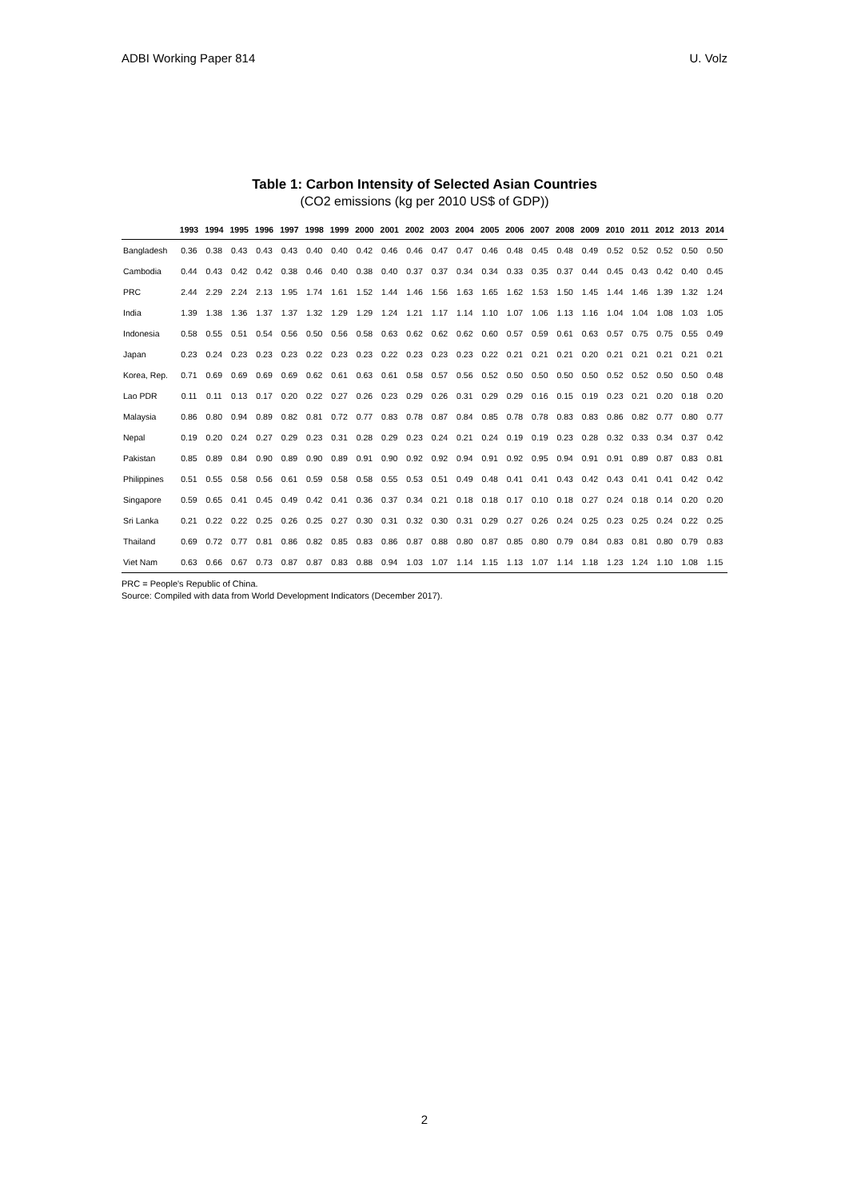ADBI Working Paper 814 U. Volz
Table 1: Carbon Intensity of Selected Asian Countries
(CO2 emissions (kg per 2010 US$ of GDP))
| | 1993 | 1994 | 1995 | 1996 | 1997 | 1998 | 1999 | 2000 | 2001 | 2002 | 2003 | 2004 | 2005 | 2006 | 2007 | 2008 | 2009 | 2010 | 2011 | 2012 | 2013 | 2014 |
| --- | --- | --- | --- | --- | --- | --- | --- | --- | --- | --- | --- | --- | --- | --- | --- | --- | --- | --- | --- | --- | --- | --- |
| Bangladesh | 0.36 | 0.38 | 0.43 | 0.43 | 0.43 | 0.40 | 0.40 | 0.42 | 0.46 | 0.46 | 0.47 | 0.47 | 0.46 | 0.48 | 0.45 | 0.48 | 0.49 | 0.52 | 0.52 | 0.52 | 0.50 | 0.50 |
| Cambodia | 0.44 | 0.43 | 0.42 | 0.42 | 0.38 | 0.46 | 0.40 | 0.38 | 0.40 | 0.37 | 0.37 | 0.34 | 0.34 | 0.33 | 0.35 | 0.37 | 0.44 | 0.45 | 0.43 | 0.42 | 0.40 | 0.45 |
| PRC | 2.44 | 2.29 | 2.24 | 2.13 | 1.95 | 1.74 | 1.61 | 1.52 | 1.44 | 1.46 | 1.56 | 1.63 | 1.65 | 1.62 | 1.53 | 1.50 | 1.45 | 1.44 | 1.46 | 1.39 | 1.32 | 1.24 |
| India | 1.39 | 1.38 | 1.36 | 1.37 | 1.37 | 1.32 | 1.29 | 1.29 | 1.24 | 1.21 | 1.17 | 1.14 | 1.10 | 1.07 | 1.06 | 1.13 | 1.16 | 1.04 | 1.04 | 1.08 | 1.03 | 1.05 |
| Indonesia | 0.58 | 0.55 | 0.51 | 0.54 | 0.56 | 0.50 | 0.56 | 0.58 | 0.63 | 0.62 | 0.62 | 0.62 | 0.60 | 0.57 | 0.59 | 0.61 | 0.63 | 0.57 | 0.75 | 0.75 | 0.55 | 0.49 |
| Japan | 0.23 | 0.24 | 0.23 | 0.23 | 0.23 | 0.22 | 0.23 | 0.23 | 0.22 | 0.23 | 0.23 | 0.23 | 0.22 | 0.21 | 0.21 | 0.21 | 0.20 | 0.21 | 0.21 | 0.21 | 0.21 | 0.21 |
| Korea, Rep. | 0.71 | 0.69 | 0.69 | 0.69 | 0.69 | 0.62 | 0.61 | 0.63 | 0.61 | 0.58 | 0.57 | 0.56 | 0.52 | 0.50 | 0.50 | 0.50 | 0.50 | 0.52 | 0.52 | 0.50 | 0.50 | 0.48 |
| Lao PDR | 0.11 | 0.11 | 0.13 | 0.17 | 0.20 | 0.22 | 0.27 | 0.26 | 0.23 | 0.29 | 0.26 | 0.31 | 0.29 | 0.29 | 0.16 | 0.15 | 0.19 | 0.23 | 0.21 | 0.20 | 0.18 | 0.20 |
| Malaysia | 0.86 | 0.80 | 0.94 | 0.89 | 0.82 | 0.81 | 0.72 | 0.77 | 0.83 | 0.78 | 0.87 | 0.84 | 0.85 | 0.78 | 0.78 | 0.83 | 0.83 | 0.86 | 0.82 | 0.77 | 0.80 | 0.77 |
| Nepal | 0.19 | 0.20 | 0.24 | 0.27 | 0.29 | 0.23 | 0.31 | 0.28 | 0.29 | 0.23 | 0.24 | 0.21 | 0.24 | 0.19 | 0.19 | 0.23 | 0.28 | 0.32 | 0.33 | 0.34 | 0.37 | 0.42 |
| Pakistan | 0.85 | 0.89 | 0.84 | 0.90 | 0.89 | 0.90 | 0.89 | 0.91 | 0.90 | 0.92 | 0.92 | 0.94 | 0.91 | 0.92 | 0.95 | 0.94 | 0.91 | 0.91 | 0.89 | 0.87 | 0.83 | 0.81 |
| Philippines | 0.51 | 0.55 | 0.58 | 0.56 | 0.61 | 0.59 | 0.58 | 0.58 | 0.55 | 0.53 | 0.51 | 0.49 | 0.48 | 0.41 | 0.41 | 0.43 | 0.42 | 0.43 | 0.41 | 0.41 | 0.42 | 0.42 |
| Singapore | 0.59 | 0.65 | 0.41 | 0.45 | 0.49 | 0.42 | 0.41 | 0.36 | 0.37 | 0.34 | 0.21 | 0.18 | 0.18 | 0.17 | 0.10 | 0.18 | 0.27 | 0.24 | 0.18 | 0.14 | 0.20 | 0.20 |
| Sri Lanka | 0.21 | 0.22 | 0.22 | 0.25 | 0.26 | 0.25 | 0.27 | 0.30 | 0.31 | 0.32 | 0.30 | 0.31 | 0.29 | 0.27 | 0.26 | 0.24 | 0.25 | 0.23 | 0.25 | 0.24 | 0.22 | 0.25 |
| Thailand | 0.69 | 0.72 | 0.77 | 0.81 | 0.86 | 0.82 | 0.85 | 0.83 | 0.86 | 0.87 | 0.88 | 0.80 | 0.87 | 0.85 | 0.80 | 0.79 | 0.84 | 0.83 | 0.81 | 0.80 | 0.79 | 0.83 |
| Viet Nam | 0.63 | 0.66 | 0.67 | 0.73 | 0.87 | 0.87 | 0.83 | 0.88 | 0.94 | 1.03 | 1.07 | 1.14 | 1.15 | 1.13 | 1.07 | 1.14 | 1.18 | 1.23 | 1.24 | 1.10 | 1.08 | 1.15 |
PRC = People's Republic of China.
Source: Compiled with data from World Development Indicators (December 2017).
2